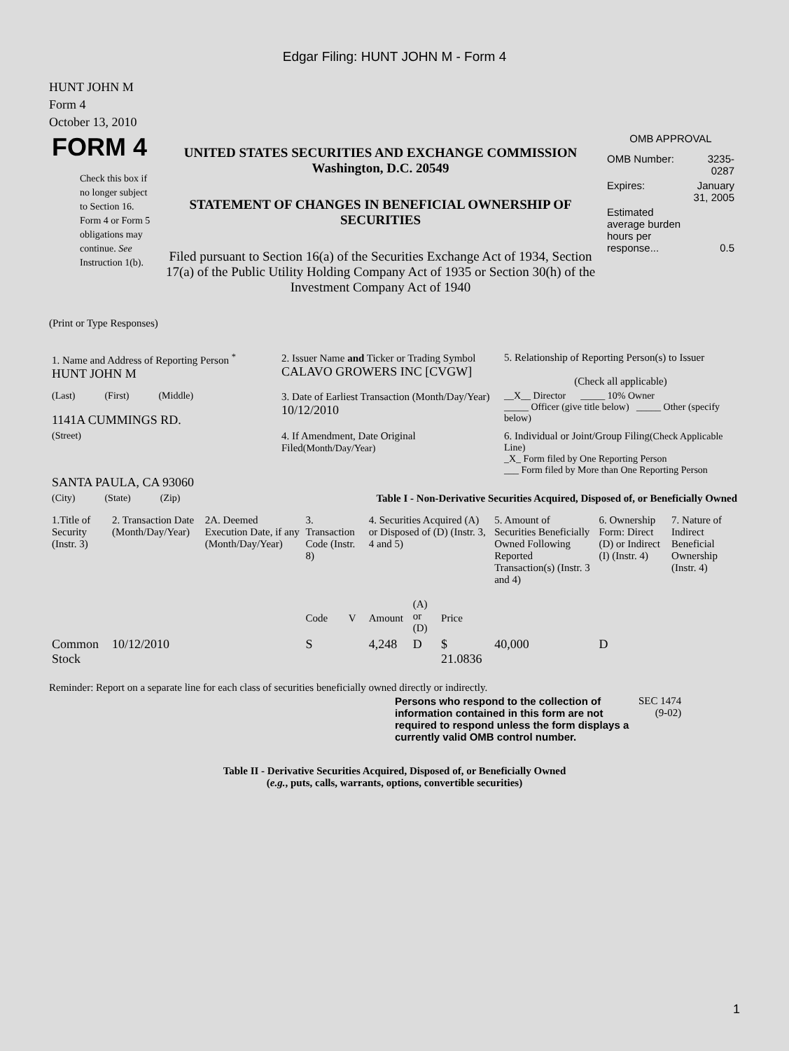Edgar Filing: HUNT JOHN M - Form 4
HUNT JOHN M
Form 4
October 13, 2010
| FORM 4 Check this box if no longer subject to Section 16. Form 4 or Form 5 obligations may continue. See Instruction 1(b). | UNITED STATES SECURITIES AND EXCHANGE COMMISSION Washington, D.C. 20549 STATEMENT OF CHANGES IN BENEFICIAL OWNERSHIP OF SECURITIES Filed pursuant to Section 16(a) of the Securities Exchange Act of 1934, Section 17(a) of the Public Utility Holding Company Act of 1935 or Section 30(h) of the Investment Company Act of 1940 | OMB APPROVAL / OMB Number: / 3235-0287 / / Expires: / January 31, 2005 / / Estimated average burden hours per response... / 0.5 / |
(Print or Type Responses)
| 1. Name and Address of Reporting Person <sup>*</sup> HUNT JOHN M | 2. Issuer Name and Ticker or Trading Symbol CALAVO GROWERS INC [CVGW] | 5. Relationship of Reporting Person(s) to Issuer (Check all applicable) |
| (Last) (First) (Middle) 1141A CUMMINGS RD. | 3. Date of Earliest Transaction (Month/Day/Year) 10/12/2010 | __X__ Director _____ 10% Owner _____ Officer (give title below) _____ Other (specify below) |
| (Street) SANTA PAULA, CA 93060 | 4. If Amendment, Date Original Filed (Month/Day/Year) | 6. Individual or Joint/Group Filing (Check Applicable Line) _X_ Form filed by One Reporting Person ___ Form filed by More than One Reporting Person |
| (City) (State) (Zip) | Table I - Non-Derivative Securities Acquired, Disposed of, or Beneficially Owned | |
| 1.Title of Security (Instr. 3) | 2. Transaction Date (Month/Day/Year) | 2A. Deemed Execution Date, if any (Month/Day/Year) | 3. Transaction Code (Instr. 8) | | 4. Securities Acquired (A) or Disposed of (D) (Instr. 3, 4 and 5) | | | 5. Amount of Securities Beneficially Owned Following Reported Transaction(s) (Instr. 3 and 4) | 6. Ownership Form: Direct (D) or Indirect (I) (Instr. 4) | 7. Nature of Indirect Beneficial Ownership (Instr. 4) |
| --- | --- | --- | --- | --- | --- | --- | --- | --- | --- | --- |
| | | | Code | V | Amount | (A) or (D) | Price | | | |
| Common Stock | 10/12/2010 | | S | | 4,248 | D | $ 21.0836 | 40,000 | D | |
Reminder: Report on a separate line for each class of securities beneficially owned directly or indirectly.
| Persons who respond to the collection of information contained in this form are not required to respond unless the form displays a currently valid OMB control number. | SEC 1474 (9-02) |
Table II - Derivative Securities Acquired, Disposed of, or Beneficially Owned
(e.g., puts, calls, warrants, options, convertible securities)
1